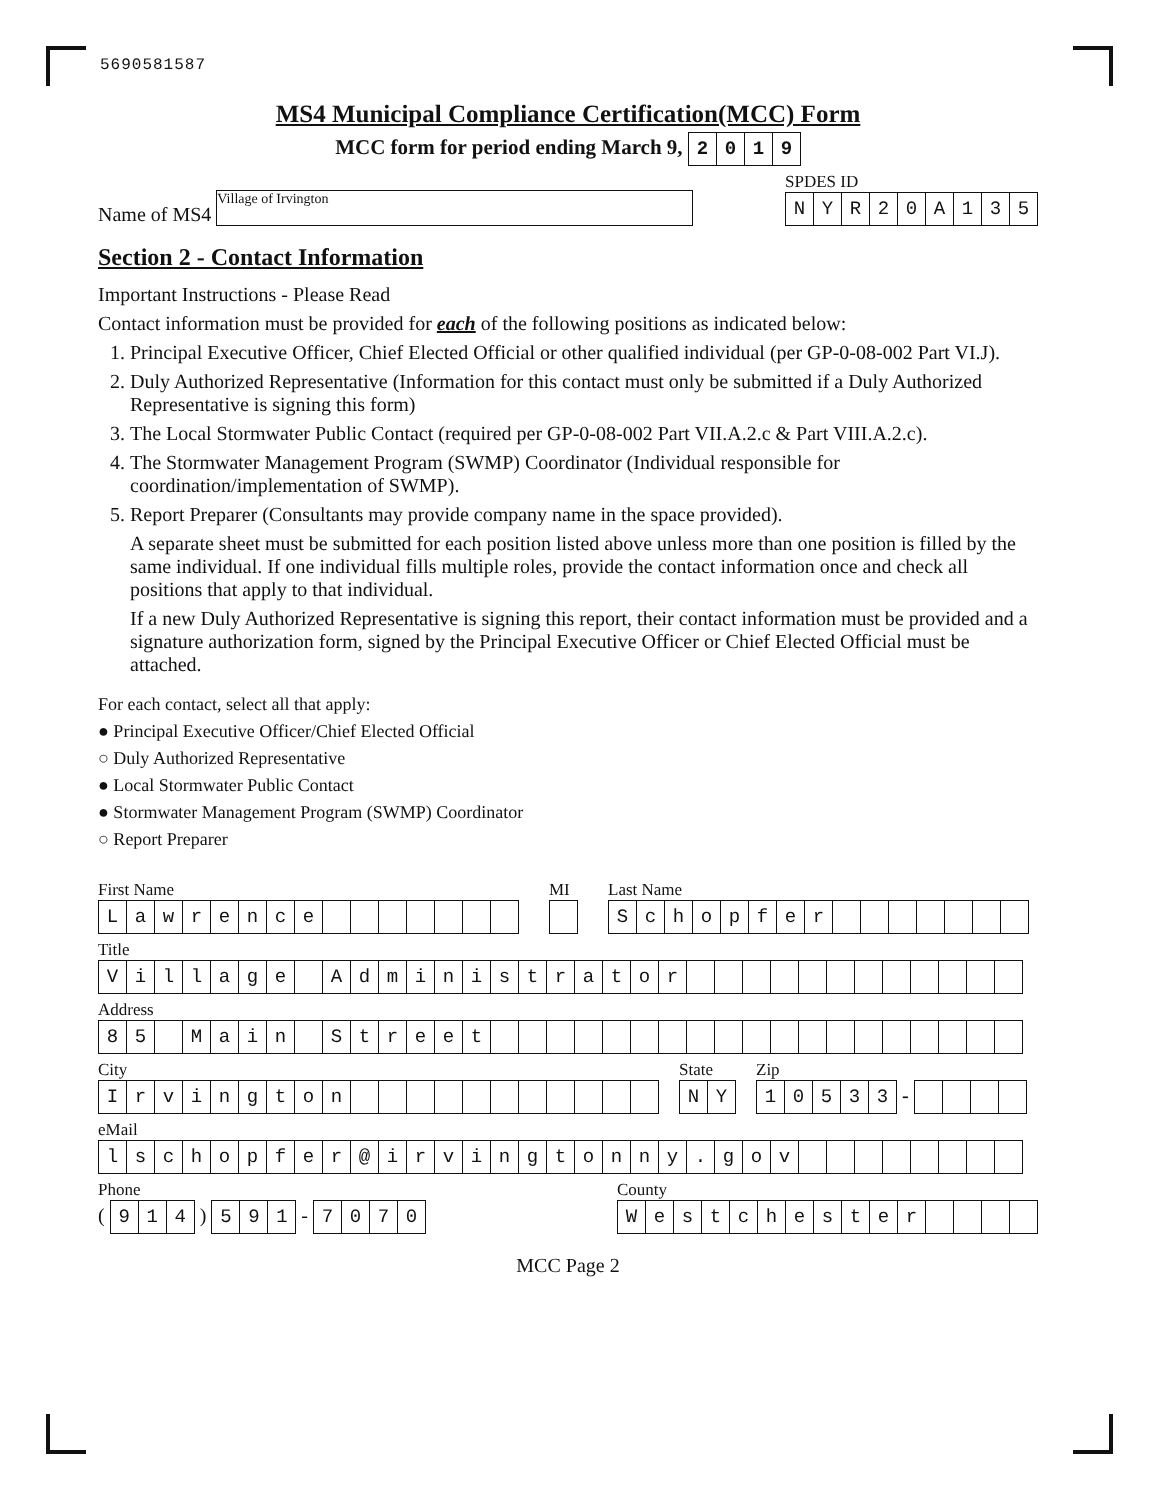5690581587
MS4 Municipal Compliance Certification(MCC) Form
MCC form for period ending March 9, 2019
Name of MS4 Village of Irvington
SPDES ID
NYR 20 A 135
Section 2 - Contact Information
Important Instructions - Please Read
Contact information must be provided for each of the following positions as indicated below:
1. Principal Executive Officer, Chief Elected Official or other qualified individual (per GP-0-08-002 Part VI.J).
2. Duly Authorized Representative (Information for this contact must only be submitted if a Duly Authorized Representative is signing this form)
3. The Local Stormwater Public Contact (required per GP-0-08-002 Part VII.A.2.c & Part VIII.A.2.c).
4. The Stormwater Management Program (SWMP) Coordinator (Individual responsible for coordination/implementation of SWMP).
5. Report Preparer (Consultants may provide company name in the space provided).
A separate sheet must be submitted for each position listed above unless more than one position is filled by the same individual. If one individual fills multiple roles, provide the contact information once and check all positions that apply to that individual.
If a new Duly Authorized Representative is signing this report, their contact information must be provided and a signature authorization form, signed by the Principal Executive Officer or Chief Elected Official must be attached.
For each contact, select all that apply:
● Principal Executive Officer/Chief Elected Official
○ Duly Authorized Representative
● Local Stormwater Public Contact
● Stormwater Management Program (SWMP) Coordinator
○ Report Preparer
First Name
Lawrence
MI
Last Name
Schopfer
Title
Village Administrator
Address
85 Main Street
City
Irvington
State
NY
Zip
10533 -
eMail
lschopfer @ irvingtonny. gov
Phone
( 914 ) 591 - 7070
County
Westchester
MCC Page 2